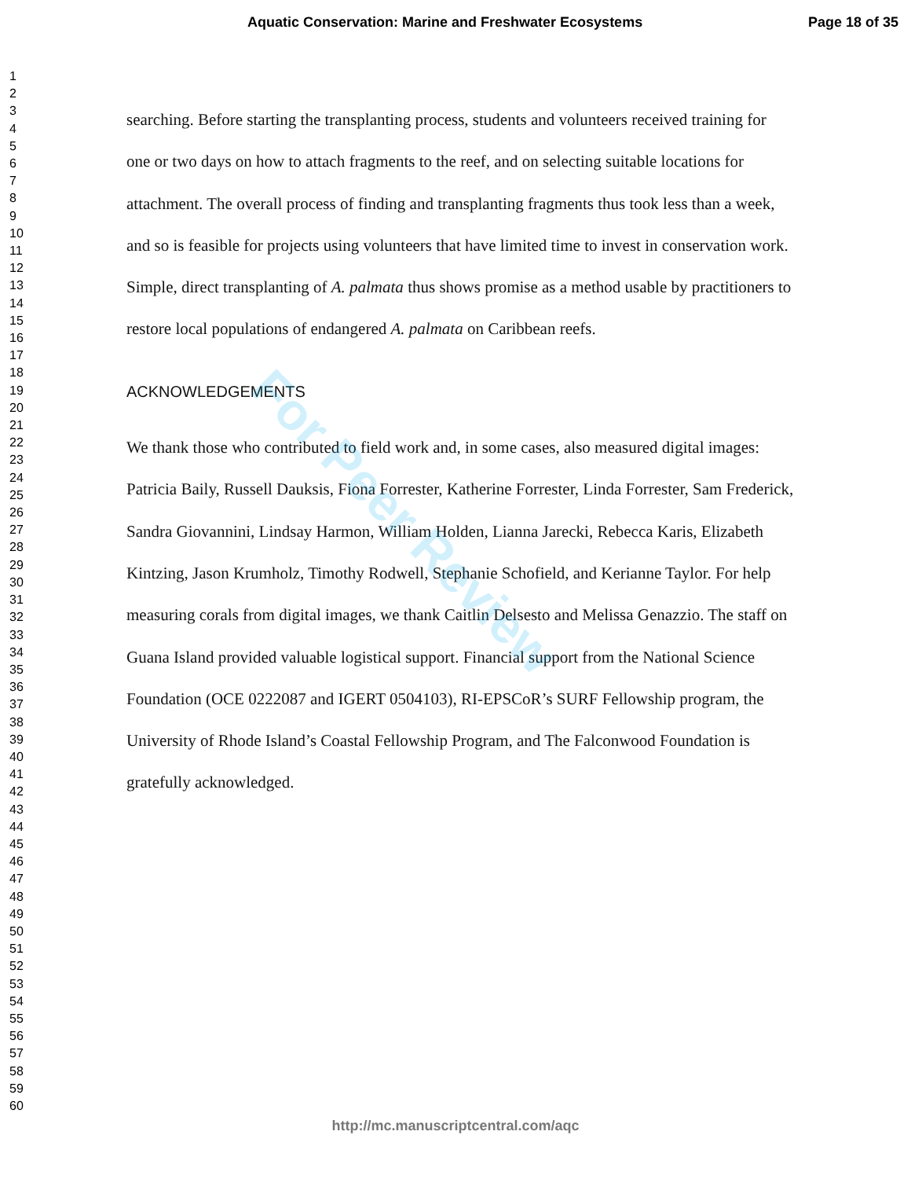Aquatic Conservation: Marine and Freshwater Ecosystems Page 18 of 35
1
2
3
4
5
6
7
8
9
10
11
12
13
14
15
16
17
18
19
20
21
22
23
24
25
26
27
28
29
30
31
32
33
34
35
36
37
38
39
40
41
42
43
44
45
46
47
48
49
50
51
52
53
54
55
56
57
58
59
60
searching. Before starting the transplanting process, students and volunteers received training for one or two days on how to attach fragments to the reef, and on selecting suitable locations for attachment. The overall process of finding and transplanting fragments thus took less than a week, and so is feasible for projects using volunteers that have limited time to invest in conservation work. Simple, direct transplanting of A. palmata thus shows promise as a method usable by practitioners to restore local populations of endangered A. palmata on Caribbean reefs.
ACKNOWLEDGEMENTS
We thank those who contributed to field work and, in some cases, also measured digital images: Patricia Baily, Russell Dauksis, Fiona Forrester, Katherine Forrester, Linda Forrester, Sam Frederick, Sandra Giovannini, Lindsay Harmon, William Holden, Lianna Jarecki, Rebecca Karis, Elizabeth Kintzing, Jason Krumholz, Timothy Rodwell, Stephanie Schofield, and Kerianne Taylor. For help measuring corals from digital images, we thank Caitlin Delsesto and Melissa Genazzio. The staff on Guana Island provided valuable logistical support. Financial support from the National Science Foundation (OCE 0222087 and IGERT 0504103), RI-EPSCoR’s SURF Fellowship program, the University of Rhode Island’s Coastal Fellowship Program, and The Falconwood Foundation is gratefully acknowledged.
For Peer Review
http://mc.manuscriptcentral.com/aqc